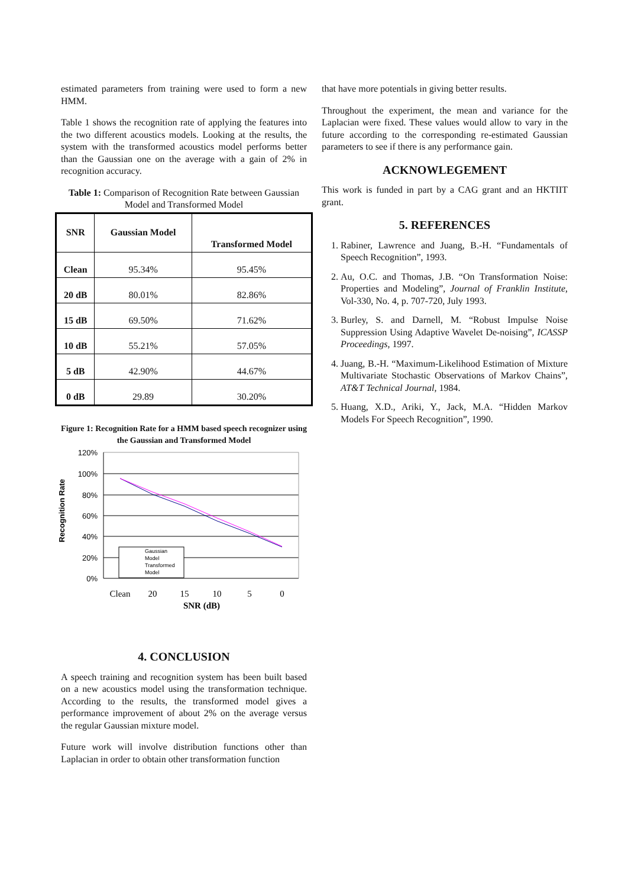estimated parameters from training were used to form a new HMM.
Table 1 shows the recognition rate of applying the features into the two different acoustics models. Looking at the results, the system with the transformed acoustics model performs better than the Gaussian one on the average with a gain of 2% in recognition accuracy.
Table 1: Comparison of Recognition Rate between Gaussian Model and Transformed Model
| SNR | Gaussian Model | Transformed Model |
| --- | --- | --- |
| Clean | 95.34% | 95.45% |
| 20 dB | 80.01% | 82.86% |
| 15 dB | 69.50% | 71.62% |
| 10 dB | 55.21% | 57.05% |
| 5 dB | 42.90% | 44.67% |
| 0 dB | 29.89 | 30.20% |
Figure 1: Recognition Rate for a HMM based speech recognizer using the Gaussian and Transformed Model
Recognition Rate
120%
100%
80%
60%
40%
20%
0%
Gaussian
Model
Transformed
Model
Clean
20
15
10
5
0
SNR (dB)
4. CONCLUSION
A speech training and recognition system has been built based on a new acoustics model using the transformation technique. According to the results, the transformed model gives a performance improvement of about 2% on the average versus the regular Gaussian mixture model.
Future work will involve distribution functions other than Laplacian in order to obtain other transformation function
that have more potentials in giving better results.
Throughout the experiment, the mean and variance for the Laplacian were fixed. These values would allow to vary in the future according to the corresponding re-estimated Gaussian parameters to see if there is any performance gain.
ACKNOWLEGEMENT
This work is funded in part by a CAG grant and an HKTIIT grant.
5. REFERENCES
1. Rabiner, Lawrence and Juang, B.-H. “Fundamentals of Speech Recognition”, 1993.
2. Au, O.C. and Thomas, J.B. “On Transformation Noise: Properties and Modeling”, Journal of Franklin Institute, Vol-330, No. 4, p. 707-720, July 1993.
3. Burley, S. and Darnell, M. “Robust Impulse Noise Suppression Using Adaptive Wavelet De-noising”, ICASSP Proceedings, 1997.
4. Juang, B.-H. “Maximum-Likelihood Estimation of Mixture Multivariate Stochastic Observations of Markov Chains”, AT&T Technical Journal, 1984.
5. Huang, X.D., Ariki, Y., Jack, M.A. “Hidden Markov Models For Speech Recognition”, 1990.